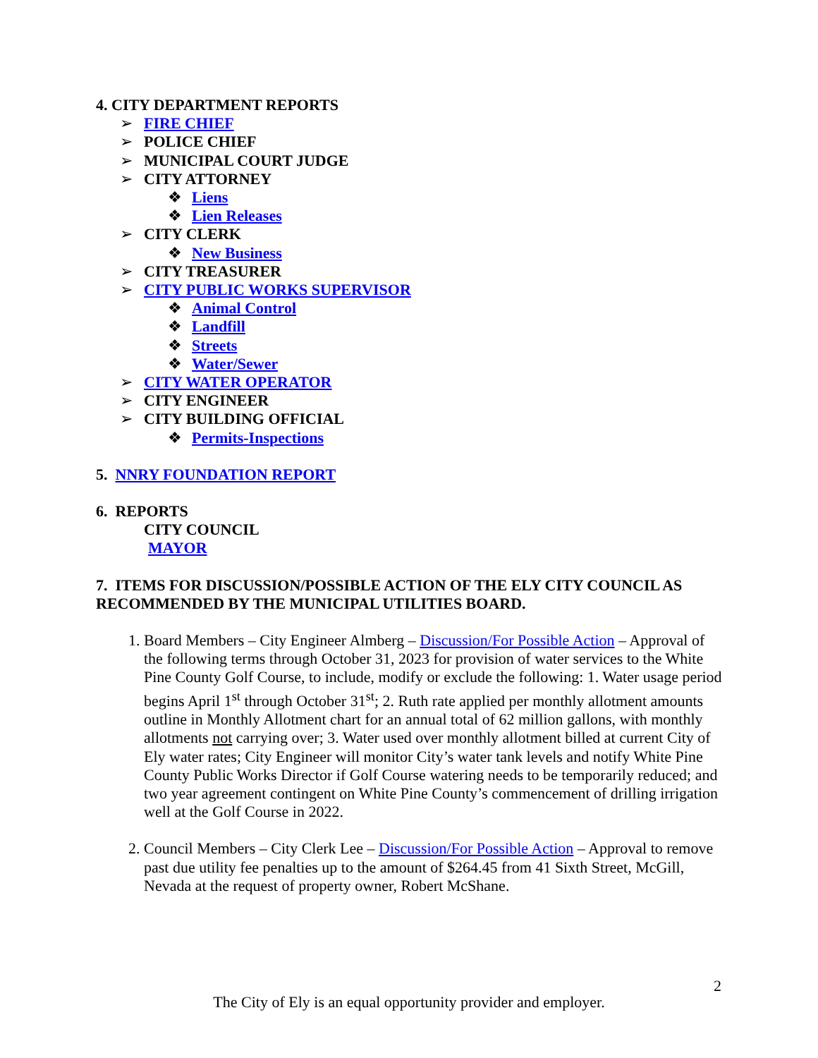4. CITY DEPARTMENT REPORTS
➢ FIRE CHIEF
➢ POLICE CHIEF
➢ MUNICIPAL COURT JUDGE
➢ CITY ATTORNEY
❖ Liens
❖ Lien Releases
➢ CITY CLERK
❖ New Business
➢ CITY TREASURER
➢ CITY PUBLIC WORKS SUPERVISOR
❖ Animal Control
❖ Landfill
❖ Streets
❖ Water/Sewer
➢ CITY WATER OPERATOR
➢ CITY ENGINEER
➢ CITY BUILDING OFFICIAL
❖ Permits-Inspections
5. NNRY FOUNDATION REPORT
6. REPORTS
CITY COUNCIL
MAYOR
7. ITEMS FOR DISCUSSION/POSSIBLE ACTION OF THE ELY CITY COUNCIL AS RECOMMENDED BY THE MUNICIPAL UTILITIES BOARD.
1. Board Members – City Engineer Almberg – Discussion/For Possible Action – Approval of the following terms through October 31, 2023 for provision of water services to the White Pine County Golf Course, to include, modify or exclude the following: 1. Water usage period begins April 1<sup>st</sup> through October 31<sup>st</sup>; 2. Ruth rate applied per monthly allotment amounts outline in Monthly Allotment chart for an annual total of 62 million gallons, with monthly allotments not carrying over; 3. Water used over monthly allotment billed at current City of Ely water rates; City Engineer will monitor City’s water tank levels and notify White Pine County Public Works Director if Golf Course watering needs to be temporarily reduced; and two year agreement contingent on White Pine County’s commencement of drilling irrigation well at the Golf Course in 2022.
2. Council Members – City Clerk Lee – Discussion/For Possible Action – Approval to remove past due utility fee penalties up to the amount of $264.45 from 41 Sixth Street, McGill, Nevada at the request of property owner, Robert McShane.
2
The City of Ely is an equal opportunity provider and employer.